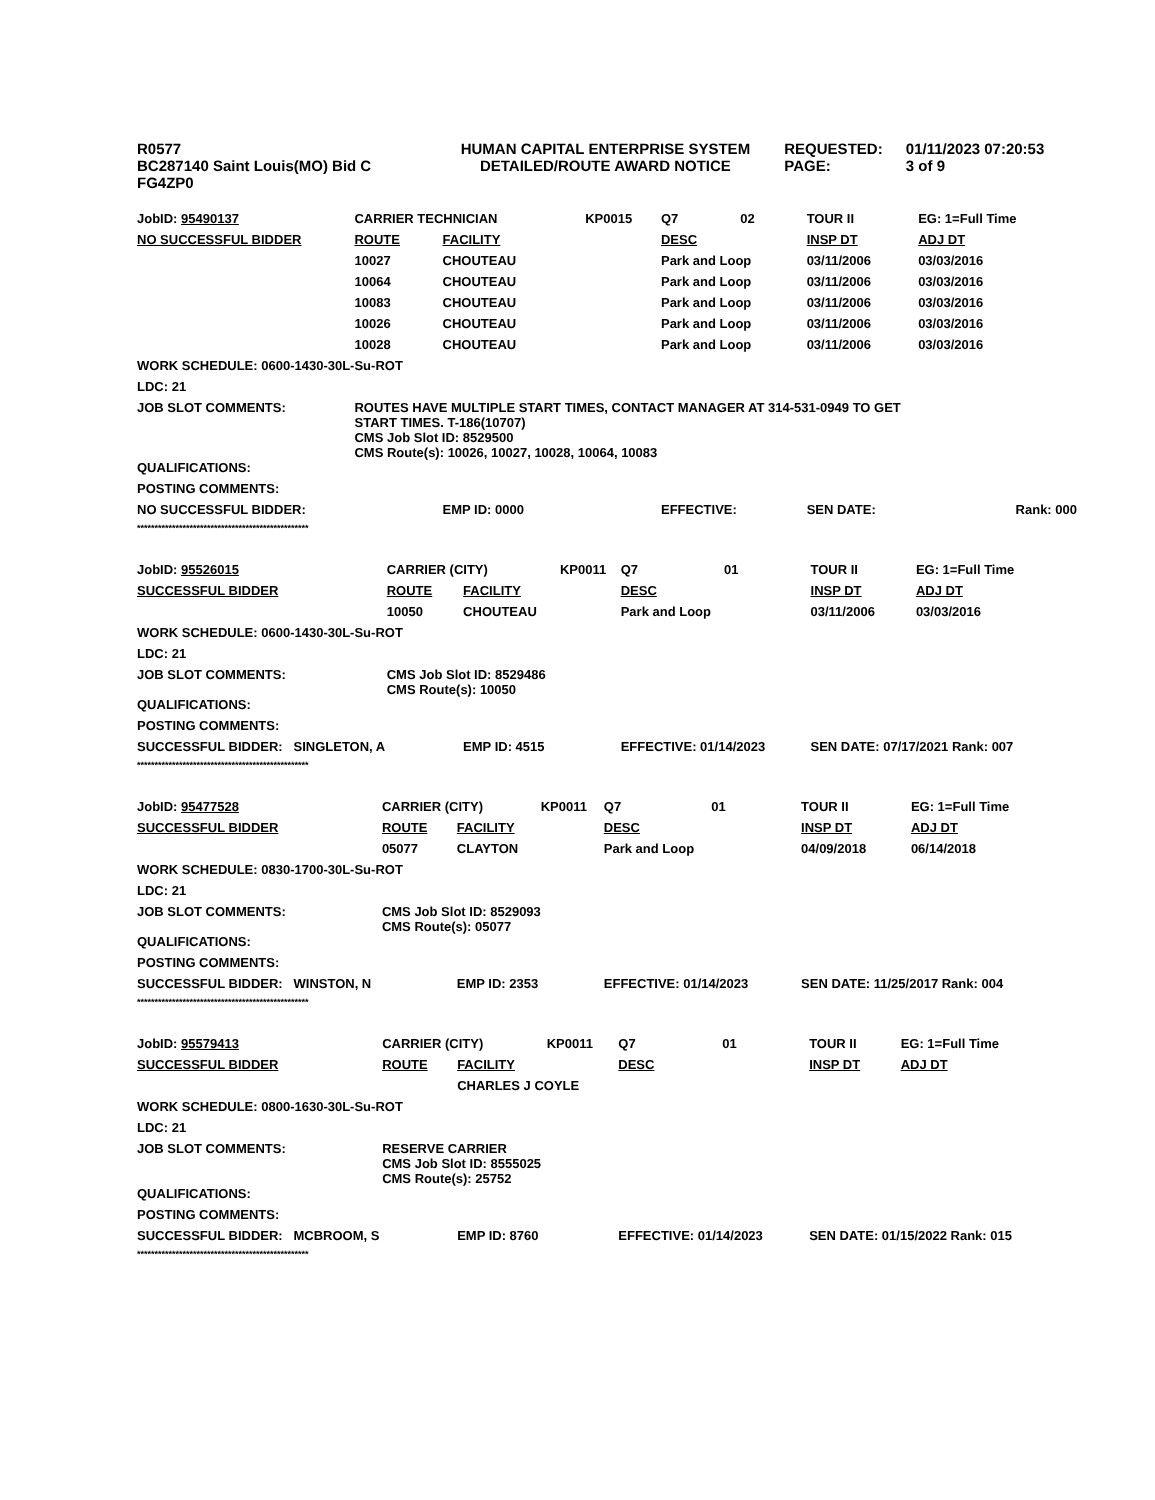| R0577 | HUMAN CAPITAL ENTERPRISE SYSTEM | REQUESTED: | 01/11/2023 07:20:53 |
| BC287140 Saint Louis(MO) Bid C | DETAILED/ROUTE AWARD NOTICE | PAGE: | 3 of 9 |
| FG4ZP0 | | | |
| JobID: 95490137 | CARRIER TECHNICIAN | | KP0015 | Q7 | 02 | TOUR II | EG: 1=Full Time |
| NO SUCCESSFUL BIDDER | ROUTE | FACILITY | | DESC | | INSP DT | ADJ DT |
| | 10027 | CHOUTEAU | | Park and Loop | | 03/11/2006 | 03/03/2016 |
| | 10064 | CHOUTEAU | | Park and Loop | | 03/11/2006 | 03/03/2016 |
| | 10083 | CHOUTEAU | | Park and Loop | | 03/11/2006 | 03/03/2016 |
| | 10026 | CHOUTEAU | | Park and Loop | | 03/11/2006 | 03/03/2016 |
| | 10028 | CHOUTEAU | | Park and Loop | | 03/11/2006 | 03/03/2016 |
| WORK SCHEDULE: 0600-1430-30L-Su-ROT | | | | | | | |
| LDC: 21 | | | | | | | |
| JOB SLOT COMMENTS: | ROUTES HAVE MULTIPLE START TIMES, CONTACT MANAGER AT 314-531-0949 TO GET START TIMES. T-186(10707) CMS Job Slot ID: 8529500 CMS Route(s): 10026, 10027, 10028, 10064, 10083 | | | | | | |
| QUALIFICATIONS: | | | | | | | |
| POSTING COMMENTS: | | | | | | | |
| NO SUCCESSFUL BIDDER: | | EMP ID: 0000 | | EFFECTIVE: | | SEN DATE: | Rank: 000 |
| ************************************************* | | | | | | | |
| JobID: 95526015 | CARRIER (CITY) | | KP0011 | Q7 | 01 | TOUR II | EG: 1=Full Time |
| SUCCESSFUL BIDDER | ROUTE | FACILITY | | DESC | | INSP DT | ADJ DT |
| | 10050 | CHOUTEAU | | Park and Loop | | 03/11/2006 | 03/03/2016 |
| WORK SCHEDULE: 0600-1430-30L-Su-ROT | | | | | | | |
| LDC: 21 | | | | | | | |
| JOB SLOT COMMENTS: | CMS Job Slot ID: 8529486 CMS Route(s): 10050 | | | | | | |
| QUALIFICATIONS: | | | | | | | |
| POSTING COMMENTS: | | | | | | | |
| SUCCESSFUL BIDDER: SINGLETON, A | | EMP ID: 4515 | | EFFECTIVE: 01/14/2023 | | SEN DATE: 07/17/2021 Rank: 007 | |
| ************************************************* | | | | | | | |
| JobID: 95477528 | CARRIER (CITY) | | KP0011 | Q7 | 01 | TOUR II | EG: 1=Full Time |
| SUCCESSFUL BIDDER | ROUTE | FACILITY | | DESC | | INSP DT | ADJ DT |
| | 05077 | CLAYTON | | Park and Loop | | 04/09/2018 | 06/14/2018 |
| WORK SCHEDULE: 0830-1700-30L-Su-ROT | | | | | | | |
| LDC: 21 | | | | | | | |
| JOB SLOT COMMENTS: | CMS Job Slot ID: 8529093 CMS Route(s): 05077 | | | | | | |
| QUALIFICATIONS: | | | | | | | |
| POSTING COMMENTS: | | | | | | | |
| SUCCESSFUL BIDDER: WINSTON, N | | EMP ID: 2353 | | EFFECTIVE: 01/14/2023 | | SEN DATE: 11/25/2017 Rank: 004 | |
| ************************************************* | | | | | | | |
| JobID: 95579413 | CARRIER (CITY) | | KP0011 | Q7 | 01 | TOUR II | EG: 1=Full Time |
| SUCCESSFUL BIDDER | ROUTE | FACILITY | | DESC | | INSP DT | ADJ DT |
| | | CHARLES J COYLE | | | | | |
| WORK SCHEDULE: 0800-1630-30L-Su-ROT | | | | | | | |
| LDC: 21 | | | | | | | |
| JOB SLOT COMMENTS: | RESERVE CARRIER CMS Job Slot ID: 8555025 CMS Route(s): 25752 | | | | | | |
| QUALIFICATIONS: | | | | | | | |
| POSTING COMMENTS: | | | | | | | |
| SUCCESSFUL BIDDER: MCBROOM, S | | EMP ID: 8760 | | EFFECTIVE: 01/14/2023 | | SEN DATE: 01/15/2022 Rank: 015 | |
| ************************************************* | | | | | | | |